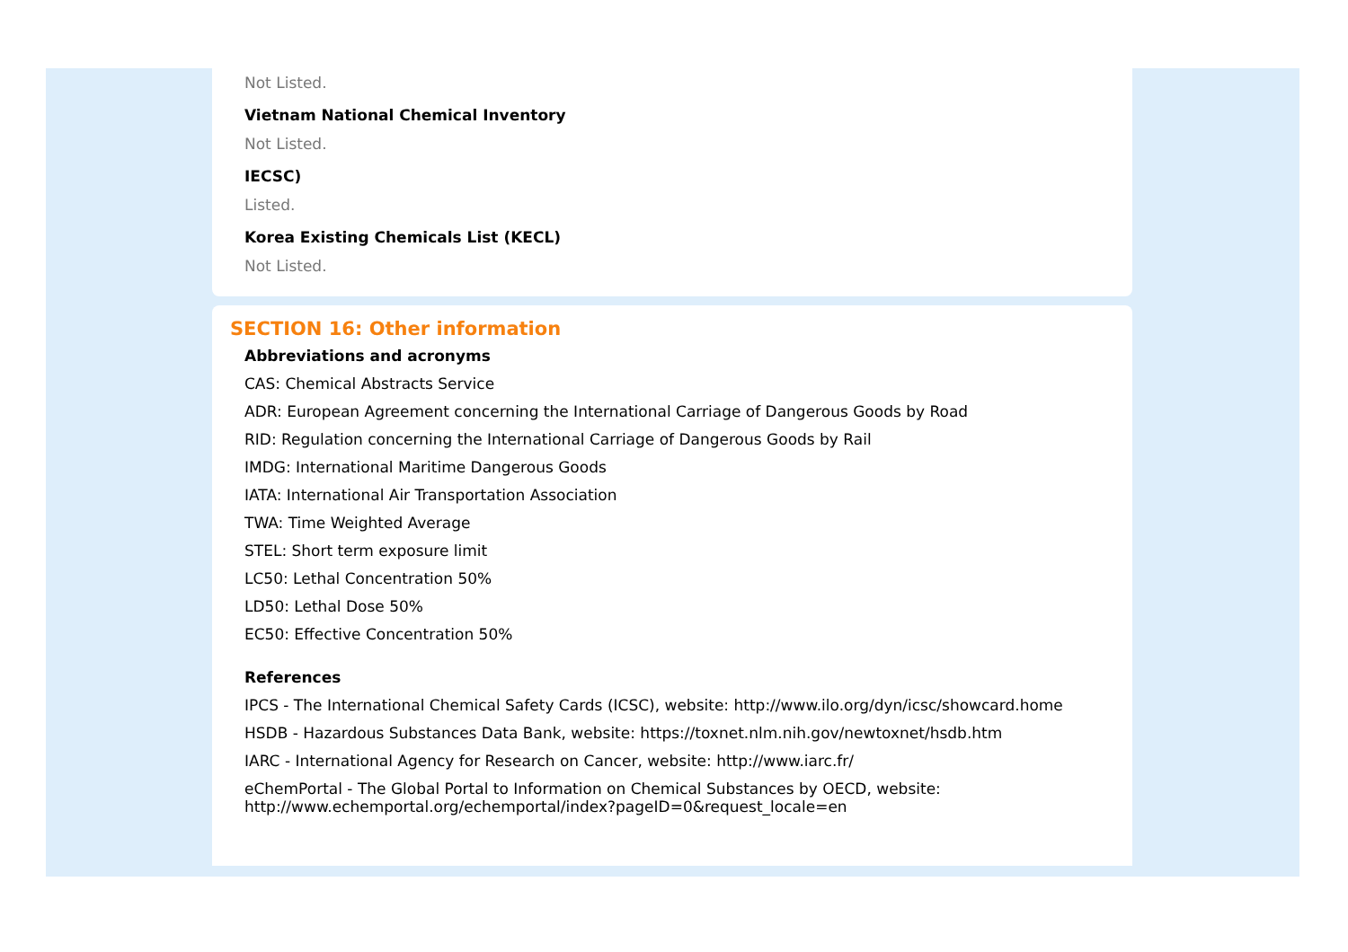Not Listed.
Vietnam National Chemical Inventory
Not Listed.
IECSC)
Listed.
Korea Existing Chemicals List (KECL)
Not Listed.
SECTION 16: Other information
Abbreviations and acronyms
CAS: Chemical Abstracts Service
ADR: European Agreement concerning the International Carriage of Dangerous Goods by Road
RID: Regulation concerning the International Carriage of Dangerous Goods by Rail
IMDG: International Maritime Dangerous Goods
IATA: International Air Transportation Association
TWA: Time Weighted Average
STEL: Short term exposure limit
LC50: Lethal Concentration 50%
LD50: Lethal Dose 50%
EC50: Effective Concentration 50%
References
IPCS - The International Chemical Safety Cards (ICSC), website: http://www.ilo.org/dyn/icsc/showcard.home
HSDB - Hazardous Substances Data Bank, website: https://toxnet.nlm.nih.gov/newtoxnet/hsdb.htm
IARC - International Agency for Research on Cancer, website: http://www.iarc.fr/
eChemPortal - The Global Portal to Information on Chemical Substances by OECD, website:
http://www.echemportal.org/echemportal/index?pageID=0&request_locale=en